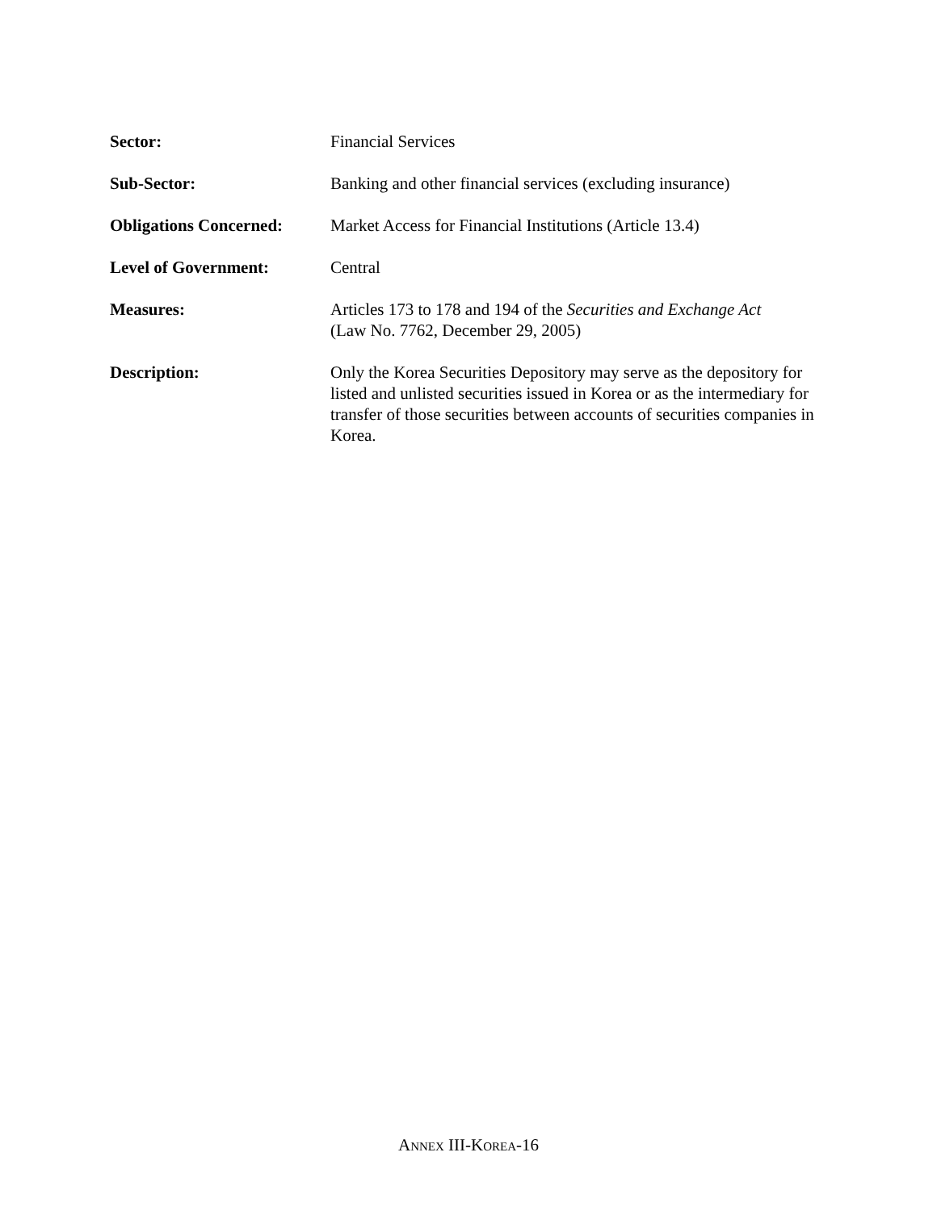Sector: Financial Services
Sub-Sector: Banking and other financial services (excluding insurance)
Obligations Concerned:
Market Access for Financial Institutions (Article 13.4)
Level of Government: Central
Measures: Articles 173 to 178 and 194 of the Securities and Exchange Act
(Law No. 7762, December 29, 2005)
Description: Only the Korea Securities Depository may serve as the depository for listed and unlisted securities issued in Korea or as the intermediary for transfer of those securities between accounts of securities companies in Korea.
ANNEX III-KOREA-16